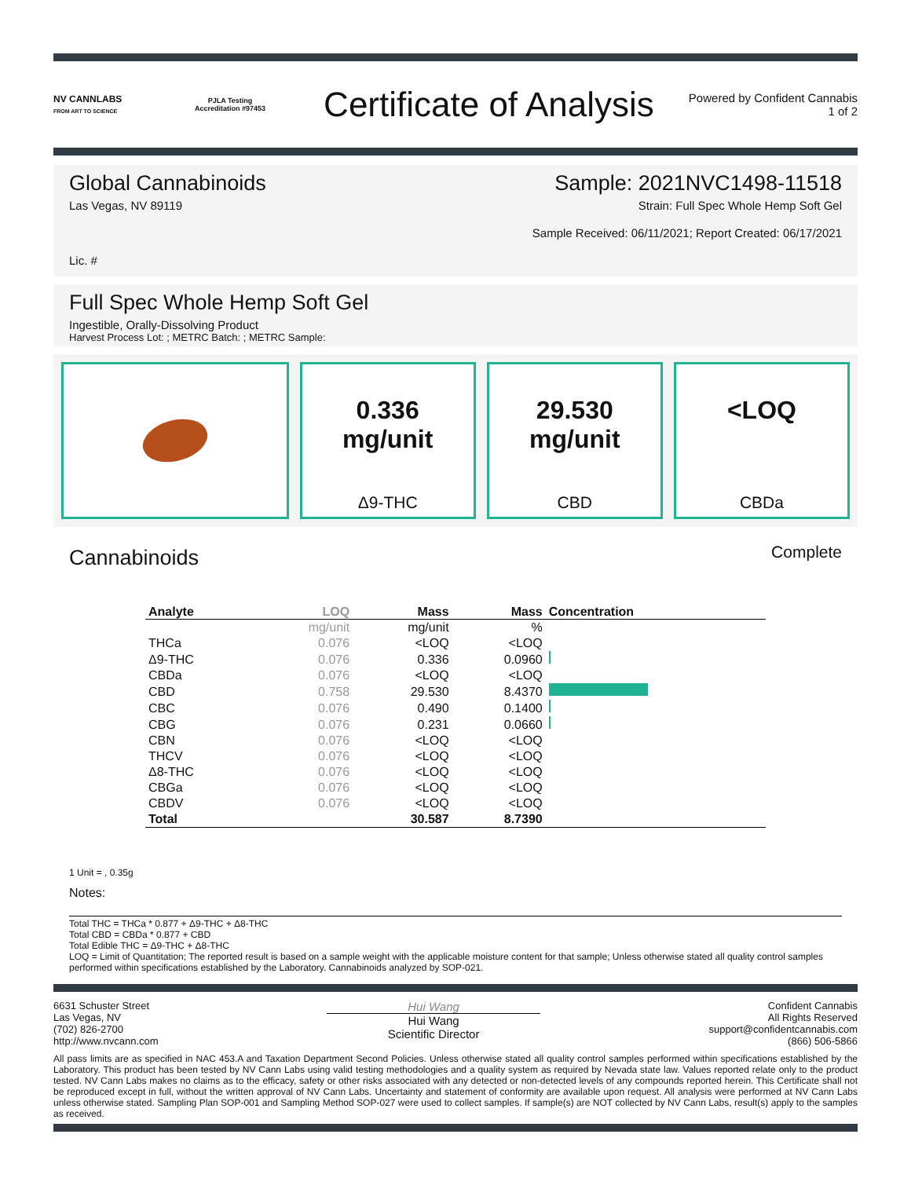NV CANNLABS
FROM ART TO SCIENCE
PJLA Testing
Accreditation #97453
Certificate of Analysis
Powered by Confident Cannabis
1 of 2
Global Cannabinoids Sample: 2021NVC1498-11518
Las Vegas, NV 89119 Strain: Full Spec Whole Hemp Soft Gel
Sample Received: 06/11/2021; Report Created: 06/17/2021
Lic. #
Full Spec Whole Hemp Soft Gel
Ingestible, Orally-Dissolving Product
Harvest Process Lot: ; METRC Batch: ; METRC Sample:
0.336
mg/unit
Δ9-THC
29.530
mg/unit
CBD
<LOQ
CBDa
Cannabinoids
Complete
| Analyte | LOQ | Mass | Mass | Concentration |
| --- | --- | --- | --- | --- |
| | mg/unit | mg/unit | % | |
| THCa | 0.076 | <LOQ | <LOQ | |
| Δ9-THC | 0.076 | 0.336 | 0.0960 | |
| CBDa | 0.076 | <LOQ | <LOQ | |
| CBD | 0.758 | 29.530 | 8.4370 | |
| CBC | 0.076 | 0.490 | 0.1400 | |
| CBG | 0.076 | 0.231 | 0.0660 | |
| CBN | 0.076 | <LOQ | <LOQ | |
| THCV | 0.076 | <LOQ | <LOQ | |
| Δ8-THC | 0.076 | <LOQ | <LOQ | |
| CBGa | 0.076 | <LOQ | <LOQ | |
| CBDV | 0.076 | <LOQ | <LOQ | |
| Total | | 30.587 | 8.7390 | |
1 Unit = , 0.35g
Notes:
Total THC = THCa * 0.877 + Δ9-THC + Δ8-THC
Total CBD = CBDa * 0.877 + CBD
Total Edible THC = Δ9-THC + Δ8-THC
LOQ = Limit of Quantitation; The reported result is based on a sample weight with the applicable moisture content for that sample; Unless otherwise stated all quality control samples performed within specifications established by the Laboratory. Cannabinoids analyzed by SOP-021.
6631 Schuster Street
Las Vegas, NV
(702) 826-2700
http://www.nvcann.com
Hui Wang
Hui Wang
Scientific Director
Confident Cannabis
All Rights Reserved
support@confidentcannabis.com
(866) 506-5866
All pass limits are as specified in NAC 453.A and Taxation Department Second Policies. Unless otherwise stated all quality control samples performed within specifications established by the Laboratory. This product has been tested by NV Cann Labs using valid testing methodologies and a quality system as required by Nevada state law. Values reported relate only to the product tested. NV Cann Labs makes no claims as to the efficacy, safety or other risks associated with any detected or non-detected levels of any compounds reported herein. This Certificate shall not be reproduced except in full, without the written approval of NV Cann Labs. Uncertainty and statement of conformity are available upon request. All analysis were performed at NV Cann Labs unless otherwise stated. Sampling Plan SOP-001 and Sampling Method SOP-027 were used to collect samples. If sample(s) are NOT collected by NV Cann Labs, result(s) apply to the samples as received.